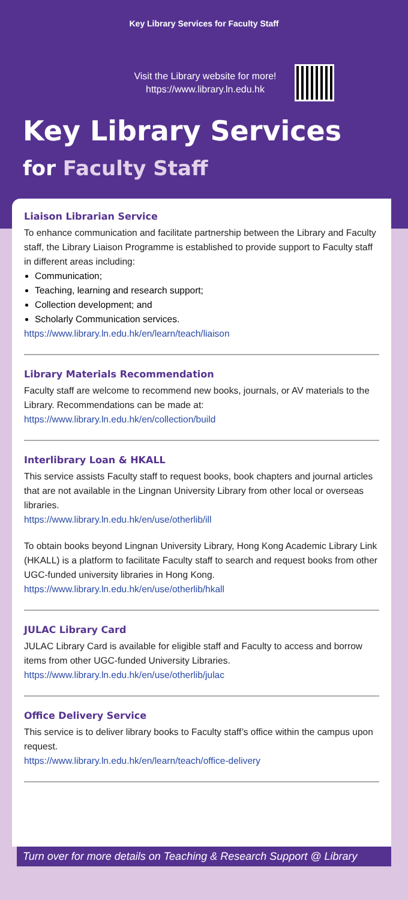Key Library Services for Faculty Staff
Visit the Library website for more!
https://www.library.ln.edu.hk
Key Library Services
for Faculty Staff
Liaison Librarian Service
To enhance communication and facilitate partnership between the Library and Faculty staff, the Library Liaison Programme is established to provide support to Faculty staff in different areas including:
Communication;
Teaching, learning and research support;
Collection development; and
Scholarly Communication services.
https://www.library.ln.edu.hk/en/learn/teach/liaison
Library Materials Recommendation
Faculty staff are welcome to recommend new books, journals, or AV materials to the Library. Recommendations can be made at:
https://www.library.ln.edu.hk/en/collection/build
Interlibrary Loan & HKALL
This service assists Faculty staff to request books, book chapters and journal articles that are not available in the Lingnan University Library from other local or overseas libraries.
https://www.library.ln.edu.hk/en/use/otherlib/ill
To obtain books beyond Lingnan University Library, Hong Kong Academic Library Link (HKALL) is a platform to facilitate Faculty staff to search and request books from other UGC-funded university libraries in Hong Kong.
https://www.library.ln.edu.hk/en/use/otherlib/hkall
JULAC Library Card
JULAC Library Card is available for eligible staff and Faculty to access and borrow items from other UGC-funded University Libraries.
https://www.library.ln.edu.hk/en/use/otherlib/julac
Office Delivery Service
This service is to deliver library books to Faculty staff’s office within the campus upon request.
https://www.library.ln.edu.hk/en/learn/teach/office-delivery
Turn over for more details on Teaching & Research Support @ Library